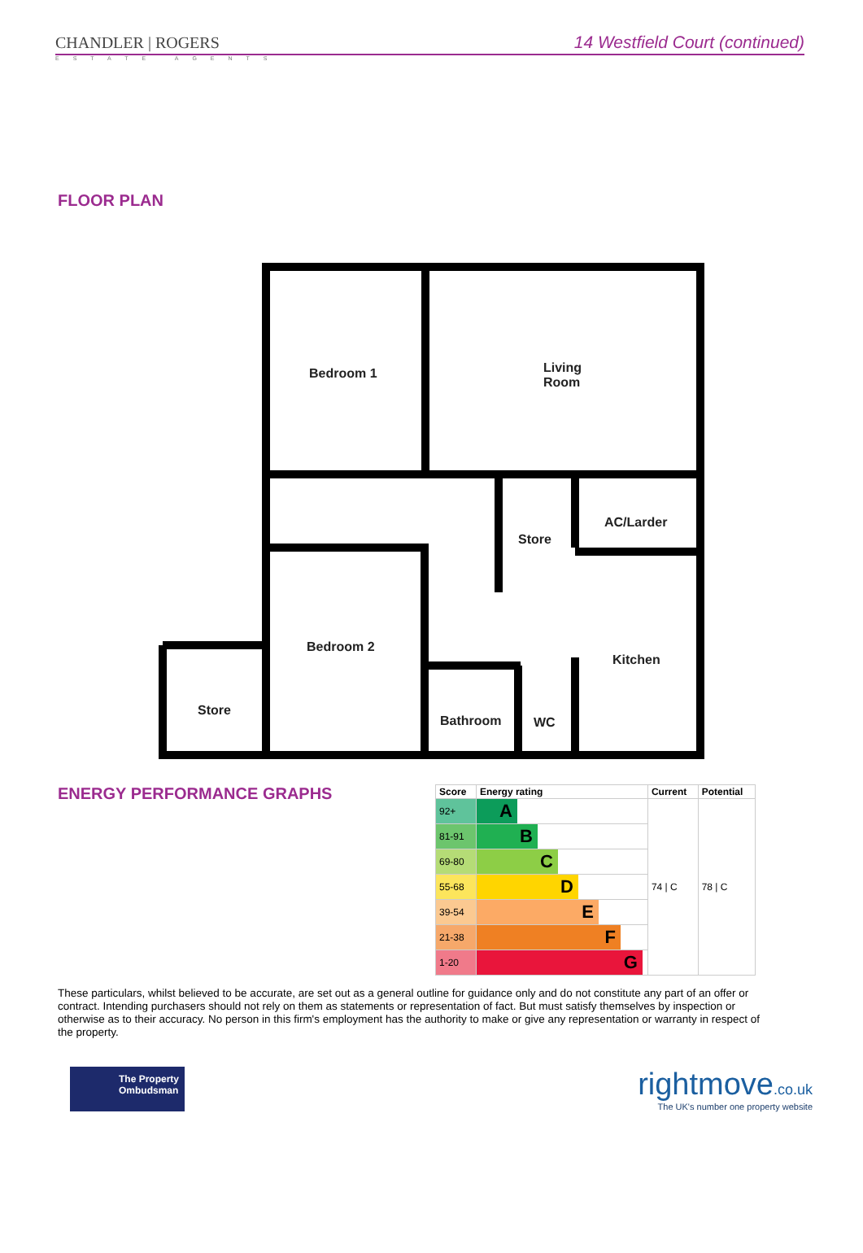CHANDLER | ROGERS
14 Westfield Court (continued)
ESTATE AGENTS
FLOOR PLAN
Bedroom 1
Living
Room
Store
AC/Larder
Bedroom 2
Kitchen
Store
Bathroom WC
ENERGY PERFORMANCE GRAPHS
| Score | Energy rating | Current | Potential |
| --- | --- | --- | --- |
| 92+ | A | 74 / C | 78 / C |
| 81-91 | B | | |
| 69-80 | C | | |
| 55-68 | D | | |
| 39-54 | E | | |
| 21-38 | F | | |
| 1-20 | G | | |
These particulars, whilst believed to be accurate, are set out as a general outline for guidance only and do not constitute any part of an offer or contract. Intending purchasers should not rely on them as statements or representation of fact. But must satisfy themselves by inspection or otherwise as to their accuracy. No person in this firm's employment has the authority to make or give any representation or warranty in respect of the property.
The Property Ombudsman
rightmove.co.uk
The UK's number one property website